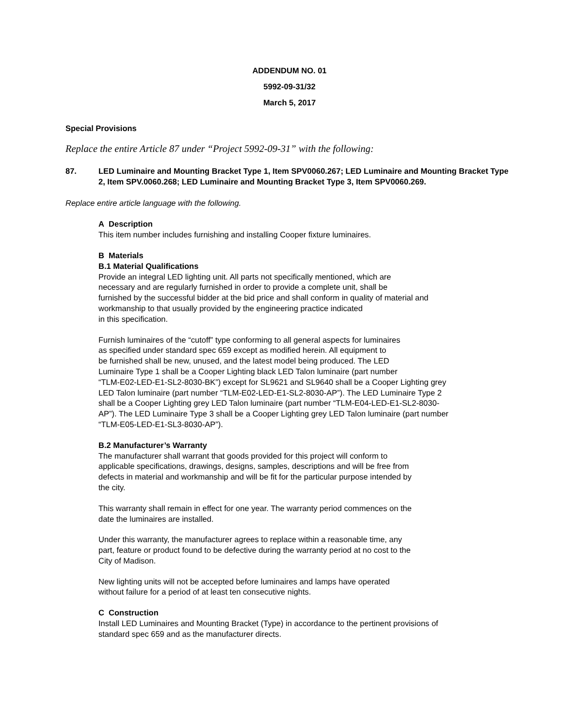ADDENDUM NO. 01
5992-09-31/32
March 5, 2017
Special Provisions
Replace the entire Article 87 under “Project 5992-09-31” with the following:
87. LED Luminaire and Mounting Bracket Type 1, Item SPV0060.267; LED Luminaire and Mounting Bracket Type 2, Item SPV.0060.268; LED Luminaire and Mounting Bracket Type 3, Item SPV0060.269.
Replace entire article language with the following.
A Description
This item number includes furnishing and installing Cooper fixture luminaires.
B Materials
B.1 Material Qualifications
Provide an integral LED lighting unit. All parts not specifically mentioned, which are
necessary and are regularly furnished in order to provide a complete unit, shall be
furnished by the successful bidder at the bid price and shall conform in quality of material and
workmanship to that usually provided by the engineering practice indicated
in this specification.
Furnish luminaires of the “cutoff” type conforming to all general aspects for luminaires
as specified under standard spec 659 except as modified herein. All equipment to
be furnished shall be new, unused, and the latest model being produced. The LED
Luminaire Type 1 shall be a Cooper Lighting black LED Talon luminaire (part number
“TLM-E02-LED-E1-SL2-8030-BK”) except for SL9621 and SL9640 shall be a Cooper Lighting grey
LED Talon luminaire (part number “TLM-E02-LED-E1-SL2-8030-AP”). The LED Luminaire Type 2
shall be a Cooper Lighting grey LED Talon luminaire (part number “TLM-E04-LED-E1-SL2-8030-
AP”). The LED Luminaire Type 3 shall be a Cooper Lighting grey LED Talon luminaire (part number
“TLM-E05-LED-E1-SL3-8030-AP”).
B.2 Manufacturer’s Warranty
The manufacturer shall warrant that goods provided for this project will conform to
applicable specifications, drawings, designs, samples, descriptions and will be free from
defects in material and workmanship and will be fit for the particular purpose intended by
the city.
This warranty shall remain in effect for one year. The warranty period commences on the
date the luminaires are installed.
Under this warranty, the manufacturer agrees to replace within a reasonable time, any
part, feature or product found to be defective during the warranty period at no cost to the
City of Madison.
New lighting units will not be accepted before luminaires and lamps have operated
without failure for a period of at least ten consecutive nights.
C Construction
Install LED Luminaires and Mounting Bracket (Type) in accordance to the pertinent provisions of
standard spec 659 and as the manufacturer directs.